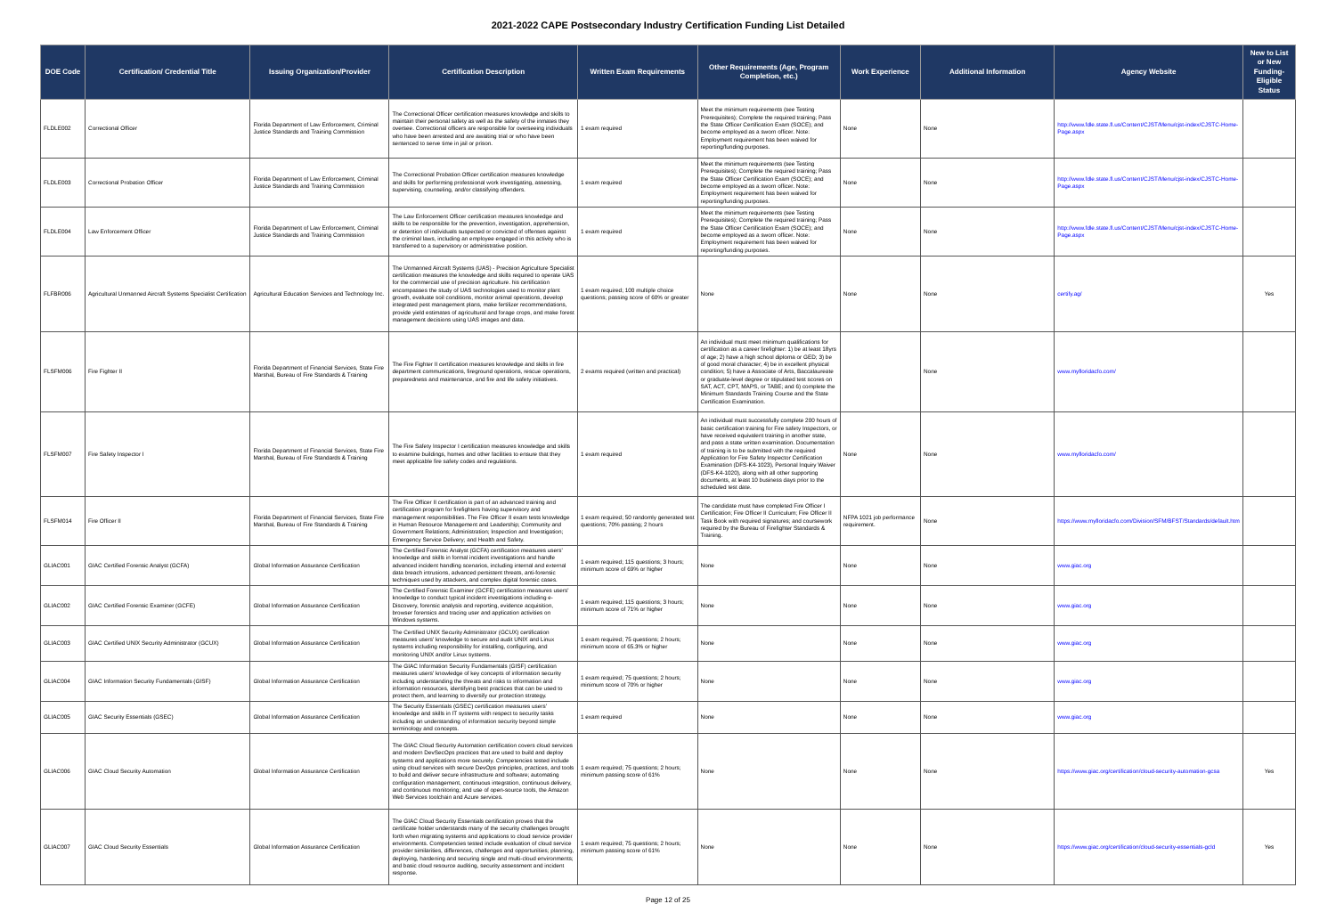2021-2022 CAPE Postsecondary Industry Certification Funding List Detailed
| DOE Code | Certification/ Credential Title | Issuing Organization/Provider | Certification Description | Written Exam Requirements | Other Requirements (Age, Program Completion, etc.) | Work Experience | Additional Information | Agency Website | New to List or New Funding-Eligible Status |
| --- | --- | --- | --- | --- | --- | --- | --- | --- | --- |
| FLDLE002 | Correctional Officer | Florida Department of Law Enforcement, Criminal Justice Standards and Training Commission | The Correctional Officer certification measures knowledge and skills to maintain their personal safety as well as the safety of the inmates they oversee. Correctional officers are responsible for overseeing individuals who have been arrested and are awaiting trial or who have been sentenced to serve time in jail or prison. | 1 exam required | Meet the minimum requirements (see Testing Prerequisites); Complete the required training; Pass the State Officer Certification Exam (SOCE); and become employed as a sworn officer. Note: Employment requirement has been waived for reporting/funding purposes. | None | None | http://www.fdle.state.fl.us/Content/CJST/Menu/cjst-index/CJSTC-Home-Page.aspx | |
| FLDLE003 | Correctional Probation Officer | Florida Department of Law Enforcement, Criminal Justice Standards and Training Commission | The Correctional Probation Officer certification measures knowledge and skills for performing professional work investigating, assessing, supervising, counseling, and/or classifying offenders. | 1 exam required | Meet the minimum requirements (see Testing Prerequisites); Complete the required training; Pass the State Officer Certification Exam (SOCE); and become employed as a sworn officer. Note: Employment requirement has been waived for reporting/funding purposes. | None | None | http://www.fdle.state.fl.us/Content/CJST/Menu/cjst-index/CJSTC-Home-Page.aspx | |
| FLDLE004 | Law Enforcement Officer | Florida Department of Law Enforcement, Criminal Justice Standards and Training Commission | The Law Enforcement Officer certification measures knowledge and skills to be responsible for the prevention, investigation, apprehension, or detention of individuals suspected or convicted of offenses against the criminal laws, including an employee engaged in this activity who is transferred to a supervisory or administrative position. | 1 exam required | Meet the minimum requirements (see Testing Prerequisites); Complete the required training; Pass the State Officer Certification Exam (SOCE); and become employed as a sworn officer. Note: Employment requirement has been waived for reporting/funding purposes. | None | None | http://www.fdle.state.fl.us/Content/CJST/Menu/cjst-index/CJSTC-Home-Page.aspx | |
| FLFBR006 | Agricultural Unmanned Aircraft Systems Specialist Certification | Agricultural Education Services and Technology Inc. | The Unmanned Aircraft Systems (UAS) - Precision Agriculture Specialist certification measures the knowledge and skills required to operate UAS for the commercial use of precision agriculture. his certification encompasses the study of UAS technologies used to monitor plant growth, evaluate soil conditions, monitor animal operations, develop integrated pest management plans, make fertilizer recommendations, provide yield estimates of agricultural and forage crops, and make forest management decisions using UAS images and data. | 1 exam required; 100 multiple choice questions; passing score of 60% or greater | None | None | None | certify.ag/ | Yes |
| FLSFM006 | Fire Fighter II | Florida Department of Financial Services, State Fire Marshal, Bureau of Fire Standards & Training | The Fire Fighter II certification measures knowledge and skills in fire department communications, fireground operations, rescue operations, preparedness and maintenance, and fire and life safety initiatives. | 2 exams required (written and practical) | An individual must meet minimum qualifications for certification as a career firefighter: 1) be at least 18yrs of age; 2) have a high school diploma or GED; 3) be of good moral character; 4) be in excellent physical condition; 5) have a Associate of Arts, Baccalaureate or graduate-level degree or stipulated test scores on SAT, ACT, CPT, MAPS, or TABE; and 6) complete the Minimum Standards Training Course and the State Certification Examination. | | None | www.myfloridacfo.com/ | |
| FLSFM007 | Fire Safety Inspector I | Florida Department of Financial Services, State Fire Marshal, Bureau of Fire Standards & Training | The Fire Safety Inspector I certification measures knowledge and skills to examine buildings, homes and other facilities to ensure that they meet applicable fire safety codes and regulations. | 1 exam required | An individual must successfully complete 200 hours of basic certification training for Fire safety Inspectors, or have received equivalent training in another state, and pass a state written examination. Documentation of training is to be submitted with the required Application for Fire Safety Inspector Certification Examination (DFS-K4-1023), Personal Inquiry Waiver (DFS-K4-1020), along with all other supporting documents, at least 10 business days prior to the scheduled test date. | None | None | www.myfloridacfo.com/ | |
| FLSFM014 | Fire Officer II | Florida Department of Financial Services, State Fire Marshal, Bureau of Fire Standards & Training | The Fire Officer II certification is part of an advanced training and certification program for firefighters having supervisory and management responsibilities. The Fire Officer II exam tests knowledge in Human Resource Management and Leadership; Community and Government Relations; Administration; Inspection and Investigation; Emergency Service Delivery; and Health and Safety. | 1 exam required; 50 randomly generated test questions; 70% passing; 2 hours | The candidate must have completed Fire Officer I Certification; Fire Officer II Curriculum; Fire Officer II Task Book with required signatures; and coursework required by the Bureau of Firefighter Standards & Training. | NFPA 1021 job performance requirement. | None | https://www.myfloridacfo.com/Division/SFM/BFST/Standards/default.htm | |
| GLIAC001 | GIAC Certified Forensic Analyst (GCFA) | Global Information Assurance Certification | The Certified Forensic Analyst (GCFA) certification measures users' knowledge and skills in formal incident investigations and handle advanced incident handling scenarios, including internal and external data breach intrusions, advanced persistent threats, anti-forensic techniques used by attackers, and complex digital forensic cases. | 1 exam required; 115 questions; 3 hours; minimum score of 69% or higher | None | None | None | www.giac.org | |
| GLIAC002 | GIAC Certified Forensic Examiner (GCFE) | Global Information Assurance Certification | The Certified Forensic Examiner (GCFE) certification measures users' knowledge to conduct typical incident investigations including e-Discovery, forensic analysis and reporting, evidence acquisition, browser forensics and tracing user and application activities on Windows systems. | 1 exam required; 115 questions; 3 hours; minimum score of 71% or higher | None | None | None | www.giac.org | |
| GLIAC003 | GIAC Certified UNIX Security Administrator (GCUX) | Global Information Assurance Certification | The Certified UNIX Security Administrator (GCUX) certification measures users' knowledge to secure and audit UNIX and Linux systems including responsibility for installing, configuring, and monitoring UNIX and/or Linux systems. | 1 exam required; 75 questions; 2 hours; minimum score of 65.3% or higher | None | None | None | www.giac.org | |
| GLIAC004 | GIAC Information Security Fundamentals (GISF) | Global Information Assurance Certification | The GIAC Information Security Fundamentals (GISF) certification measures users' knowledge of key concepts of information security including understanding the threats and risks to information and information resources, identifying best practices that can be used to protect them, and learning to diversify our protection strategy. | 1 exam required; 75 questions; 2 hours; minimum score of 70% or higher | None | None | None | www.giac.org | |
| GLIAC005 | GIAC Security Essentials (GSEC) | Global Information Assurance Certification | The Security Essentials (GSEC) certification measures users' knowledge and skills in IT systems with respect to security tasks including an understanding of information security beyond simple terminology and concepts. | 1 exam required | None | None | None | www.giac.org | |
| GLIAC006 | GIAC Cloud Security Automation | Global Information Assurance Certification | The GIAC Cloud Security Automation certification covers cloud services and modern DevSecOps practices that are used to build and deploy systems and applications more securely. Competencies tested include using cloud services with secure DevOps principles, practices, and tools to build and deliver secure infrastructure and software; automating configuration management, continuous integration, continuous delivery, and continuous monitoring; and use of open-source tools, the Amazon Web Services toolchain and Azure services. | 1 exam required; 75 questions; 2 hours; minimum passing score of 61% | None | None | None | https://www.giac.org/certification/cloud-security-automation-gcsa | Yes |
| GLIAC007 | GIAC Cloud Security Essentials | Global Information Assurance Certification | The GIAC Cloud Security Essentials certification proves that the certificate holder understands many of the security challenges brought forth when migrating systems and applications to cloud service provider environments. Competencies tested include evaluation of cloud service provider similarities, differences, challenges and opportunities; planning, deploying, hardening and securing single and multi-cloud environments; and basic cloud resource auditing, security assessment and incident response. | 1 exam required; 75 questions; 2 hours; minimum passing score of 61% | None | None | None | https://www.giac.org/certification/cloud-security-essentials-gcld | Yes |
Page 12 of 25